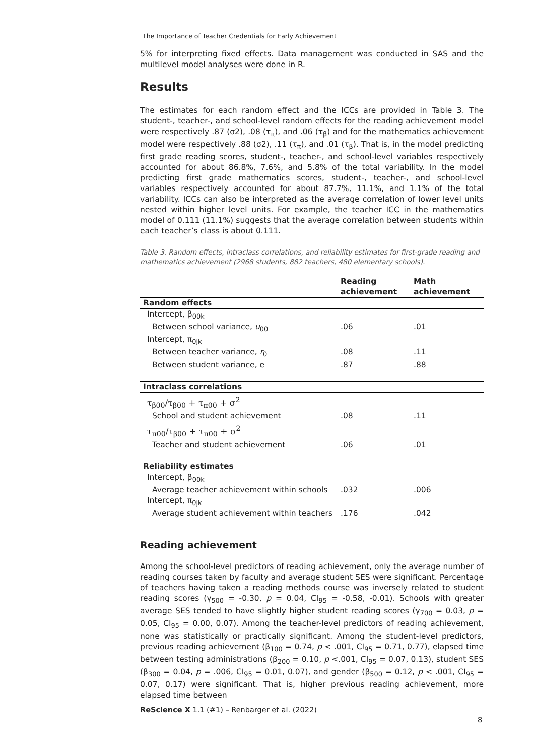The Importance of Teacher Credentials for Early Achievement
5% for interpreting fixed effects. Data management was conducted in SAS and the multilevel model analyses were done in R.
Results
The estimates for each random effect and the ICCs are provided in Table 3. The student-, teacher-, and school-level random effects for the reading achievement model were respectively .87 (σ2), .08 (τ<sub>π</sub>), and .06 (τ<sub>β</sub>) and for the mathematics achievement model were respectively .88 (σ2), .11 (τ<sub>π</sub>), and .01 (τ<sub>β</sub>). That is, in the model predicting first grade reading scores, student-, teacher-, and school-level variables respectively accounted for about 86.8%, 7.6%, and 5.8% of the total variability. In the model predicting first grade mathematics scores, student-, teacher-, and school-level variables respectively accounted for about 87.7%, 11.1%, and 1.1% of the total variability. ICCs can also be interpreted as the average correlation of lower level units nested within higher level units. For example, the teacher ICC in the mathematics model of 0.111 (11.1%) suggests that the average correlation between students within each teacher’s class is about 0.111.
Table 3. Random effects, intraclass correlations, and reliability estimates for first-grade reading and mathematics achievement (2968 students, 882 teachers, 480 elementary schools).
| | Reading achievement | Math achievement |
| --- | --- | --- |
| Random effects | | |
| Intercept, β<sub>00k</sub> | | |
| Between school variance, u<sub>00</sub> | .06 | .01 |
| Intercept, π<sub>0jk</sub> | | |
| Between teacher variance, r<sub>0</sub> | .08 | .11 |
| Between student variance, e | .87 | .88 |
| Intraclass correlations | | |
| τ<sub>β00</sub>/τ<sub>β00</sub> + τ<sub>π00</sub> + σ<sup>2</sup> | | |
| School and student achievement | .08 | .11 |
| τ<sub>π00</sub>/τ<sub>β00</sub> + τ<sub>π00</sub> + σ<sup>2</sup> | | |
| Teacher and student achievement | .06 | .01 |
| Reliability estimates | | |
| Intercept, β<sub>00k</sub> | | |
| Average teacher achievement within schools | .032 | .006 |
| Intercept, π<sub>0jk</sub> | | |
| Average student achievement within teachers | .176 | .042 |
Reading achievement
Among the school-level predictors of reading achievement, only the average number of reading courses taken by faculty and average student SES were significant. Percentage of teachers having taken a reading methods course was inversely related to student reading scores (γ<sub>500</sub> = -0.30, p = 0.04, CI<sub>95</sub> = -0.58, -0.01). Schools with greater average SES tended to have slightly higher student reading scores (γ<sub>700</sub> = 0.03, p = 0.05, CI<sub>95</sub> = 0.00, 0.07). Among the teacher-level predictors of reading achievement, none was statistically or practically significant. Among the student-level predictors, previous reading achievement (β<sub>100</sub> = 0.74, p < .001, CI<sub>95</sub> = 0.71, 0.77), elapsed time between testing administrations (β<sub>200</sub> = 0.10, p <.001, CI<sub>95</sub> = 0.07, 0.13), student SES (β<sub>300</sub> = 0.04, p = .006, CI<sub>95</sub> = 0.01, 0.07), and gender (β<sub>500</sub> = 0.12, p < .001, CI<sub>95</sub> = 0.07, 0.17) were significant. That is, higher previous reading achievement, more elapsed time between
ReScience X 1.1 (#1) – Renbarger et al. (2022)
8